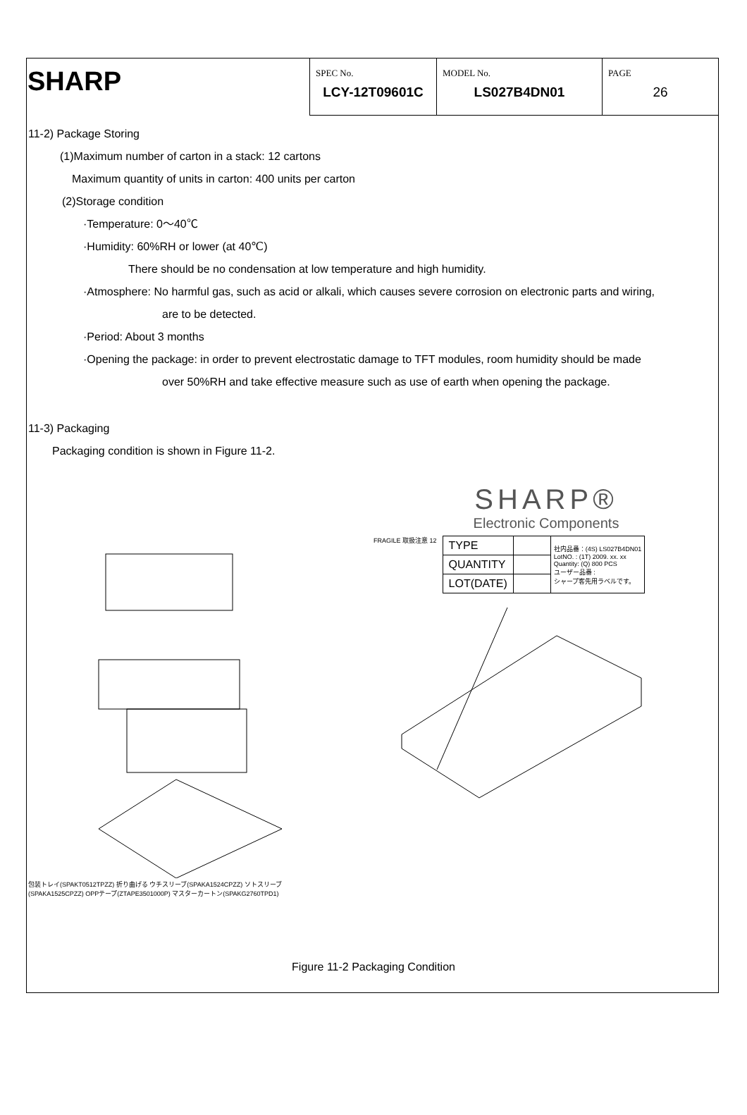SHARP
| SPEC No. LCY-12T09601C | MODEL No. LS027B4DN01 | PAGE 26 |
11-2) Package Storing
(1)Maximum number of carton in a stack: 12 cartons
Maximum quantity of units in carton: 400 units per carton
(2)Storage condition
·Temperature: 0〜40℃
·Humidity: 60%RH or lower (at 40℃)
There should be no condensation at low temperature and high humidity.
·Atmosphere: No harmful gas, such as acid or alkali, which causes severe corrosion on electronic parts and wiring,
are to be detected.
·Period: About 3 months
·Opening the package: in order to prevent electrostatic damage to TFT modules, room humidity should be made
over 50%RH and take effective measure such as use of earth when opening the package.
11-3) Packaging
Packaging condition is shown in Figure 11-2.
包装トレイ(SPAKT0512TPZZ) 折り曲げる ウチスリーブ(SPAKA1524CPZZ) ソトスリーブ(SPAKA1525CPZZ) OPPテープ(ZTAPE3501000P) マスターカートン(SPAKG2760TPD1)
SHARP®
Electronic Components
FRAGILE 取扱注意 12
| TYPE | | 社内品番：(4S) LS027B4DN01 LotNO. : (1T) 2009. xx. xx Quantity: (Q) 800 PCS ユーザー品番 : シャープ客先用ラベルです。 |
| QUANTITY | | |
| LOT(DATE) | | |
Figure 11-2 Packaging Condition